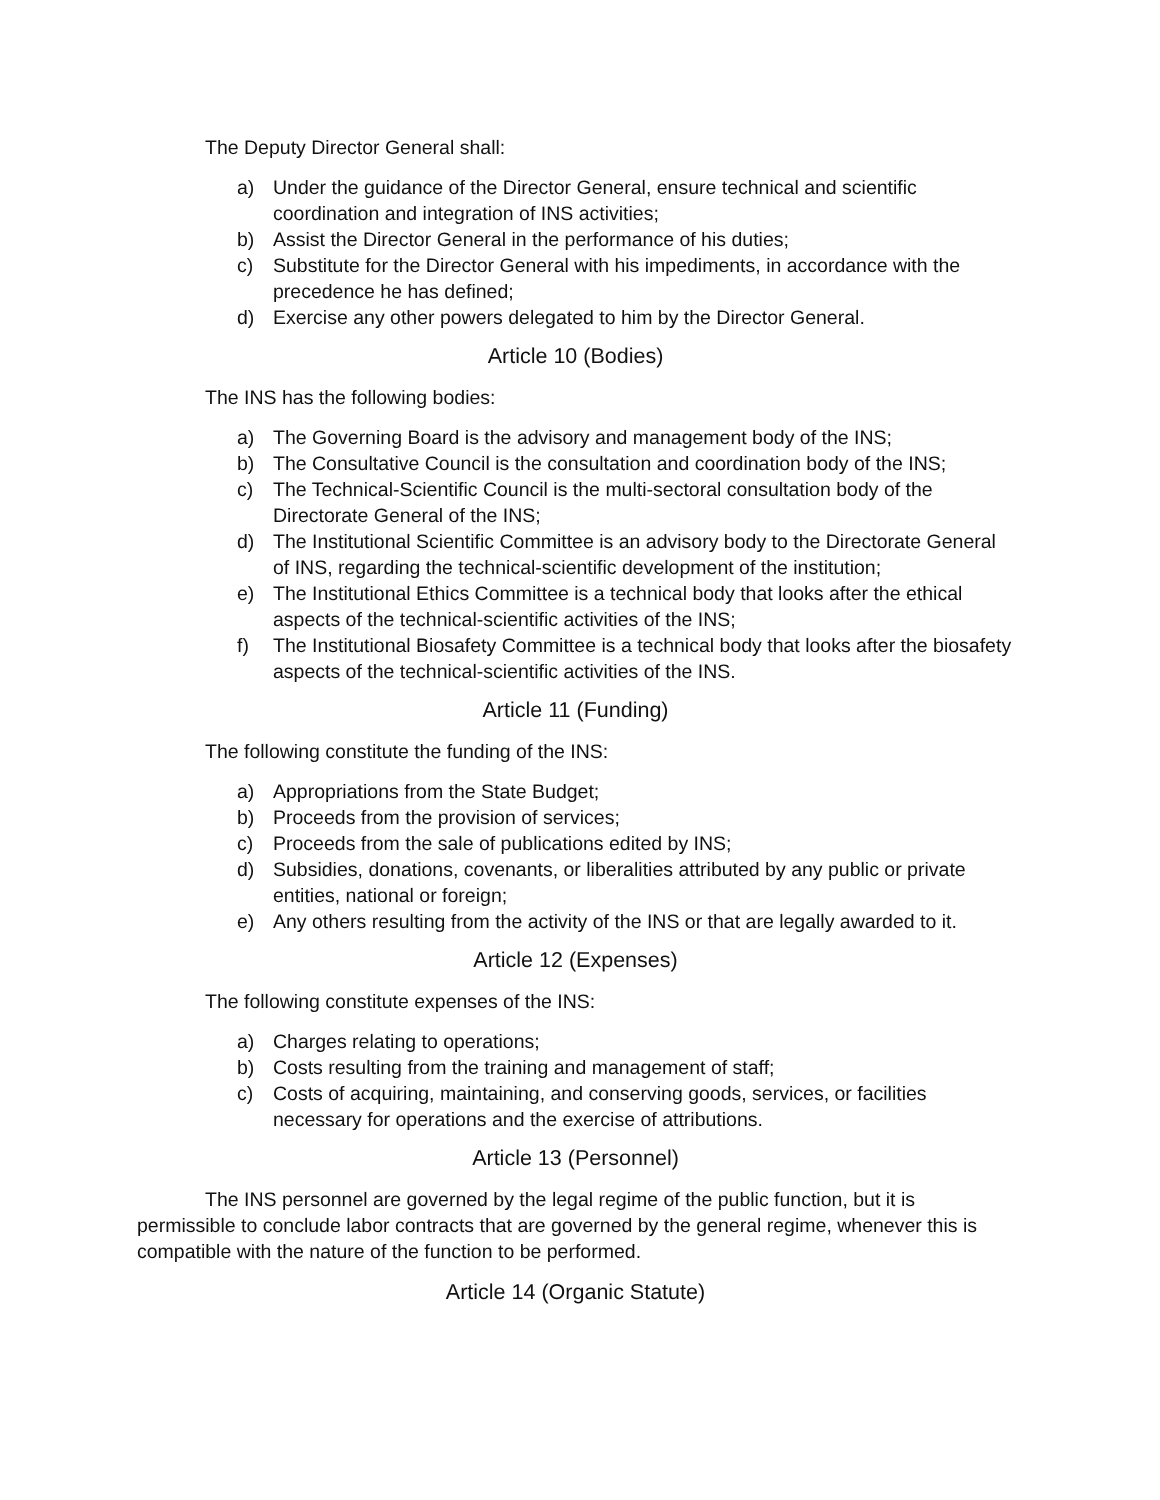The Deputy Director General shall:
a) Under the guidance of the Director General, ensure technical and scientific coordination and integration of INS activities;
b) Assist the Director General in the performance of his duties;
c) Substitute for the Director General with his impediments, in accordance with the precedence he has defined;
d) Exercise any other powers delegated to him by the Director General.
Article 10 (Bodies)
The INS has the following bodies:
a) The Governing Board is the advisory and management body of the INS;
b) The Consultative Council is the consultation and coordination body of the INS;
c) The Technical-Scientific Council is the multi-sectoral consultation body of the Directorate General of the INS;
d) The Institutional Scientific Committee is an advisory body to the Directorate General of INS, regarding the technical-scientific development of the institution;
e) The Institutional Ethics Committee is a technical body that looks after the ethical aspects of the technical-scientific activities of the INS;
f) The Institutional Biosafety Committee is a technical body that looks after the biosafety aspects of the technical-scientific activities of the INS.
Article 11 (Funding)
The following constitute the funding of the INS:
a) Appropriations from the State Budget;
b) Proceeds from the provision of services;
c) Proceeds from the sale of publications edited by INS;
d) Subsidies, donations, covenants, or liberalities attributed by any public or private entities, national or foreign;
e) Any others resulting from the activity of the INS or that are legally awarded to it.
Article 12 (Expenses)
The following constitute expenses of the INS:
a) Charges relating to operations;
b) Costs resulting from the training and management of staff;
c) Costs of acquiring, maintaining, and conserving goods, services, or facilities necessary for operations and the exercise of attributions.
Article 13 (Personnel)
The INS personnel are governed by the legal regime of the public function, but it is permissible to conclude labor contracts that are governed by the general regime, whenever this is compatible with the nature of the function to be performed.
Article 14 (Organic Statute)